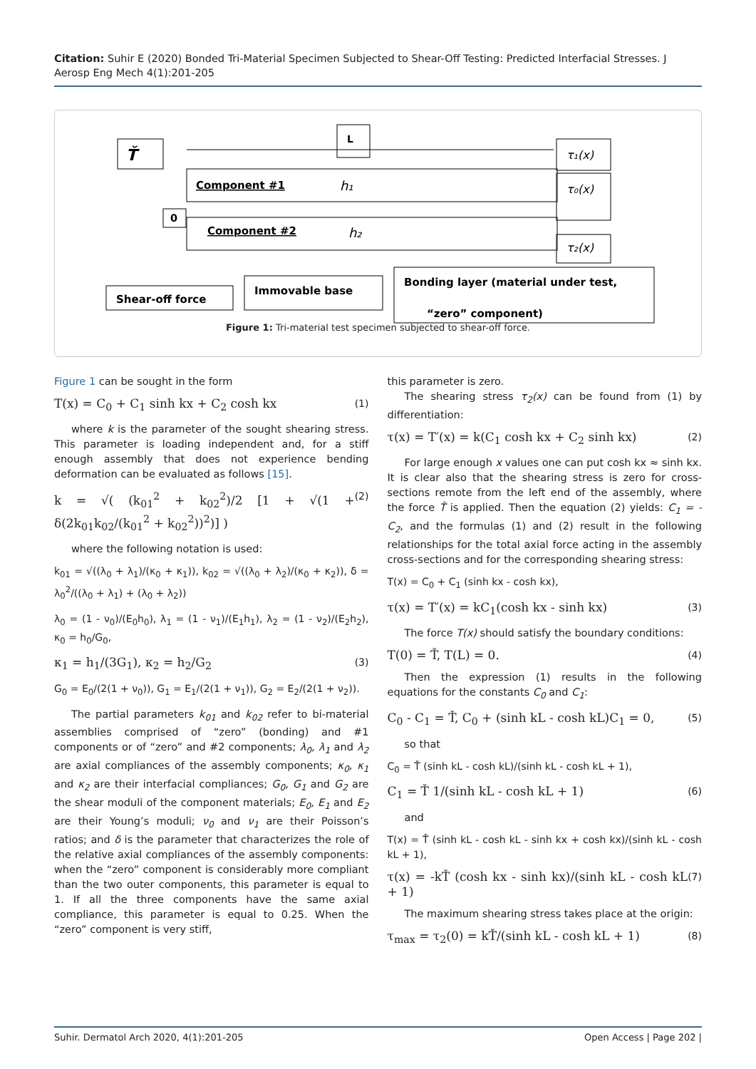Citation: Suhir E (2020) Bonded Tri-Material Specimen Subjected to Shear-Off Testing: Predicted Interfacial Stresses. J Aerosp Eng Mech 4(1):201-205
Ť
L
Component #1
h₁
Component #2
h₂
0
τ₁(x)
τ₀(x)
τ₂(x)
Shear-off force
Immovable base
Bonding layer (material under test,
“zero” component)
Figure 1: Tri-material test specimen subjected to shear-off force.
Figure 1 can be sought in the form
T(x) = C<sub>0</sub> + C<sub>1</sub> sinh kx + C<sub>2</sub> cosh kx (1)
where k is the parameter of the sought shearing stress. This parameter is loading independent and, for a stiff enough assembly that does not experience bending deformation can be evaluated as follows [15].
k = √( (k<sub>01</sub><sup>2</sup> + k<sub>02</sub><sup>2</sup>)/2 [1 + √(1 + δ(2k<sub>01</sub>k<sub>02</sub>/(k<sub>01</sub><sup>2</sup> + k<sub>02</sub><sup>2</sup>))<sup>2</sup>)] ) (2)
where the following notation is used:
k<sub>01</sub> = √((λ<sub>0</sub> + λ<sub>1</sub>)/(κ<sub>0</sub> + κ<sub>1</sub>)), k<sub>02</sub> = √((λ<sub>0</sub> + λ<sub>2</sub>)/(κ<sub>0</sub> + κ<sub>2</sub>)), δ = λ<sub>0</sub><sup>2</sup>/((λ<sub>0</sub> + λ<sub>1</sub>) + (λ<sub>0</sub> + λ<sub>2</sub>))
λ<sub>0</sub> = (1 - ν<sub>0</sub>)/(E<sub>0</sub>h<sub>0</sub>), λ<sub>1</sub> = (1 - ν<sub>1</sub>)/(E<sub>1</sub>h<sub>1</sub>), λ<sub>2</sub> = (1 - ν<sub>2</sub>)/(E<sub>2</sub>h<sub>2</sub>), κ<sub>0</sub> = h<sub>0</sub>/G<sub>0</sub>,
κ<sub>1</sub> = h<sub>1</sub>/(3G<sub>1</sub>), κ<sub>2</sub> = h<sub>2</sub>/G<sub>2</sub> (3)
G<sub>0</sub> = E<sub>0</sub>/(2(1 + ν<sub>0</sub>)), G<sub>1</sub> = E<sub>1</sub>/(2(1 + ν<sub>1</sub>)), G<sub>2</sub> = E<sub>2</sub>/(2(1 + ν<sub>2</sub>)).
The partial parameters k<sub>01</sub> and k<sub>02</sub> refer to bi-material assemblies comprised of “zero” (bonding) and #1 components or of “zero” and #2 components; λ<sub>0</sub>, λ<sub>1</sub> and λ<sub>2</sub> are axial compliances of the assembly components; κ<sub>0</sub>, κ<sub>1</sub> and κ<sub>2</sub> are their interfacial compliances; G<sub>0</sub>, G<sub>1</sub> and G<sub>2</sub> are the shear moduli of the component materials; E<sub>0</sub>, E<sub>1</sub> and E<sub>2</sub> are their Young’s moduli; ν<sub>0</sub> and ν<sub>1</sub> are their Poisson’s ratios; and δ is the parameter that characterizes the role of the relative axial compliances of the assembly components: when the “zero” component is considerably more compliant than the two outer components, this parameter is equal to 1. If all the three components have the same axial compliance, this parameter is equal to 0.25. When the “zero” component is very stiff,
this parameter is zero.
The shearing stress τ<sub>2</sub>(x) can be found from (1) by differentiation:
τ(x) = T′(x) = k(C<sub>1</sub> cosh kx + C<sub>2</sub> sinh kx) (2)
For large enough x values one can put cosh kx ≈ sinh kx. It is clear also that the shearing stress is zero for cross-sections remote from the left end of the assembly, where the force Ť is applied. Then the equation (2) yields: C<sub>1</sub> = -C<sub>2</sub>, and the formulas (1) and (2) result in the following relationships for the total axial force acting in the assembly cross-sections and for the corresponding shearing stress:
T(x) = C<sub>0</sub> + C<sub>1</sub> (sinh kx - cosh kx),
τ(x) = T′(x) = kC<sub>1</sub>(cosh kx - sinh kx) (3)
The force T(x) should satisfy the boundary conditions:
T(0) = Ť, T(L) = 0. (4)
Then the expression (1) results in the following equations for the constants C<sub>0</sub> and C<sub>1</sub>:
C<sub>0</sub> - C<sub>1</sub> = Ť, C<sub>0</sub> + (sinh kL - cosh kL)C<sub>1</sub> = 0, (5)
so that
C<sub>0</sub> = Ť (sinh kL - cosh kL)/(sinh kL - cosh kL + 1),
C<sub>1</sub> = Ť 1/(sinh kL - cosh kL + 1) (6)
and
T(x) = Ť (sinh kL - cosh kL - sinh kx + cosh kx)/(sinh kL - cosh kL + 1),
τ(x) = -kŤ (cosh kx - sinh kx)/(sinh kL - cosh kL + 1) (7)
The maximum shearing stress takes place at the origin:
τ<sub>max</sub> = τ<sub>2</sub>(0) = kŤ/(sinh kL - cosh kL + 1) (8)
Suhir. Dermatol Arch 2020, 4(1):201-205 Open Access | Page 202 |